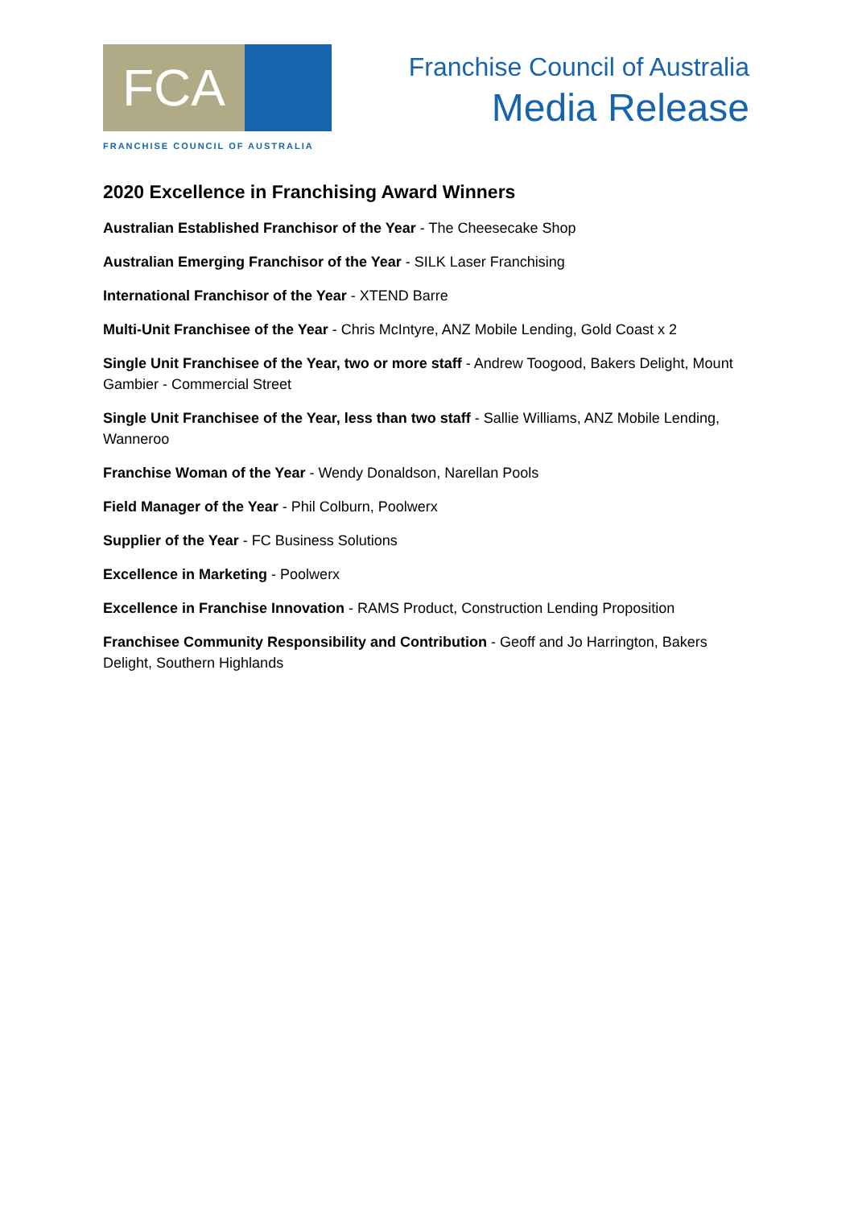FCA
FRANCHISE COUNCIL OF AUSTRALIA
Franchise Council of Australia
Media Release
2020 Excellence in Franchising Award Winners
Australian Established Franchisor of the Year - The Cheesecake Shop
Australian Emerging Franchisor of the Year - SILK Laser Franchising
International Franchisor of the Year - XTEND Barre
Multi-Unit Franchisee of the Year - Chris McIntyre, ANZ Mobile Lending, Gold Coast x 2
Single Unit Franchisee of the Year, two or more staff - Andrew Toogood, Bakers Delight, Mount Gambier - Commercial Street
Single Unit Franchisee of the Year, less than two staff - Sallie Williams, ANZ Mobile Lending, Wanneroo
Franchise Woman of the Year - Wendy Donaldson, Narellan Pools
Field Manager of the Year - Phil Colburn, Poolwerx
Supplier of the Year - FC Business Solutions
Excellence in Marketing - Poolwerx
Excellence in Franchise Innovation - RAMS Product, Construction Lending Proposition
Franchisee Community Responsibility and Contribution - Geoff and Jo Harrington, Bakers Delight, Southern Highlands